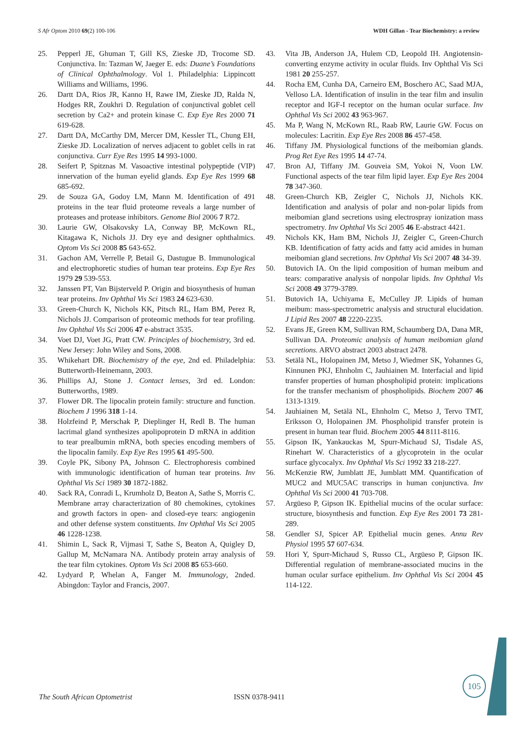S Afr Optom 2010 69(2) 100-106 WDH Gillan - Tear Biochemistry: a review
25. Pepperl JE, Ghuman T, Gill KS, Zieske JD, Trocome SD. Conjunctiva. In: Tazman W, Jaeger E. eds: Duane’s Foundations of Clinical Ophthalmology. Vol 1. Philadelphia: Lippincott Williams and Williams, 1996.
26. Dartt DA, Rios JR, Kanno H, Rawe IM, Zieske JD, Ralda N, Hodges RR, Zoukhri D. Regulation of conjunctival goblet cell secretion by Ca2+ and protein kinase C. Exp Eye Res 2000 71 619-628.
27. Dartt DA, McCarthy DM, Mercer DM, Kessler TL, Chung EH, Zieske JD. Localization of nerves adjacent to goblet cells in rat conjunctiva. Curr Eye Res 1995 14 993-1000.
28. Seifert P, Spitznas M. Vasoactive intestinal polypeptide (VIP) innervation of the human eyelid glands. Exp Eye Res 1999 68 685-692.
29. de Souza GA, Godoy LM, Mann M. Identification of 491 proteins in the tear fluid proteome reveals a large number of proteases and protease inhibitors. Genome Biol 2006 7 R72.
30. Laurie GW, Olsakovsky LA, Conway BP, McKown RL, Kitagawa K, Nichols JJ. Dry eye and designer ophthalmics. Optom Vis Sci 2008 85 643-652.
31. Gachon AM, Verrelle P, Betail G, Dastugue B. Immunological and electrophoretic studies of human tear proteins. Exp Eye Res 1979 29 539-553.
32. Janssen PT, Van Bijsterveld P. Origin and biosynthesis of human tear proteins. Inv Ophthal Vis Sci 1983 24 623-630.
33. Green-Church K, Nichols KK, Pitsch RL, Ham BM, Perez R, Nichols JJ. Comparison of proteomic methods for tear profiling. Inv Ophthal Vis Sci 2006 47 e-abstract 3535.
34. Voet DJ, Voet JG, Pratt CW. Principles of biochemistry, 3rd ed. New Jersey: John Wiley and Sons, 2008.
35. Whikehart DR. Biochemistry of the eye, 2nd ed. Philadelphia: Butterworth-Heinemann, 2003.
36. Phillips AJ, Stone J. Contact lenses, 3rd ed. London: Butterworths, 1989.
37. Flower DR. The lipocalin protein family: structure and function. Biochem J 1996 318 1-14.
38. Holzfeind P, Merschak P, Dieplinger H, Redl B. The human lacrimal gland synthesizes apolipoprotein D mRNA in addition to tear prealbumin mRNA, both species encoding members of the lipocalin family. Exp Eye Res 1995 61 495-500.
39. Coyle PK, Sibony PA, Johnson C. Electrophoresis combined with immunologic identification of human tear proteins. Inv Ophthal Vis Sci 1989 30 1872-1882.
40. Sack RA, Conradi L, Krumholz D, Beaton A, Sathe S, Morris C. Membrane array characterization of 80 chemokines, cytokines and growth factors in open- and closed-eye tears: angiogenin and other defense system constituents. Inv Ophthal Vis Sci 2005 46 1228-1238.
41. Shimin L, Sack R, Vijmasi T, Sathe S, Beaton A, Quigley D, Gallup M, McNamara NA. Antibody protein array analysis of the tear film cytokines. Optom Vis Sci 2008 85 653-660.
42. Lydyard P, Whelan A, Fanger M. Immunology, 2nded. Abingdon: Taylor and Francis, 2007.
43. Vita JB, Anderson JA, Hulem CD, Leopold IH. Angiotensin-converting enzyme activity in ocular fluids. Inv Ophthal Vis Sci 1981 20 255-257.
44. Rocha EM, Cunha DA, Carneiro EM, Boschero AC, Saad MJA, Velloso LA. Identification of insulin in the tear film and insulin receptor and IGF-I receptor on the human ocular surface. Inv Ophthal Vis Sci 2002 43 963-967.
45. Ma P, Wang N, McKown RL, Raab RW, Laurie GW. Focus on molecules: Lacritin. Exp Eye Res 2008 86 457-458.
46. Tiffany JM. Physiological functions of the meibomian glands. Prog Ret Eye Res 1995 14 47-74.
47. Bron AJ, Tiffany JM. Gouveia SM, Yokoi N, Voon LW. Functional aspects of the tear film lipid layer. Exp Eye Res 2004 78 347-360.
48. Green-Church KB, Zeigler C, Nichols JJ, Nichols KK. Identification and analysis of polar and non-polar lipids from meibomian gland secretions using electrospray ionization mass spectrometry. Inv Ophthal Vis Sci 2005 46 E-abstract 4421.
49. Nichols KK, Ham BM, Nichols JJ, Zeigler C, Green-Church KB. Identification of fatty acids and fatty acid amides in human meibomian gland secretions. Inv Ophthal Vis Sci 2007 48 34-39.
50. Butovich IA. On the lipid composition of human meibum and tears: comparative analysis of nonpolar lipids. Inv Ophthal Vis Sci 2008 49 3779-3789.
51. Butovich IA, Uchiyama E, McCulley JP. Lipids of human meibum: mass-spectrometric analysis and structural elucidation. J Lipid Res 2007 48 2220-2235.
52. Evans JE, Green KM, Sullivan RM, Schaumberg DA, Dana MR, Sullivan DA. Proteomic analysis of human meibomian gland secretions. ARVO abstract 2003 abstract 2478.
53. Setälä NL, Holopainen JM, Metso J, Wiedmer SK, Yohannes G, Kinnunen PKJ, Ehnholm C, Jauhiainen M. Interfacial and lipid transfer properties of human phospholipid protein: implications for the transfer mechanism of phospholipids. Biochem 2007 46 1313-1319.
54. Jauhiainen M, Setälä NL, Ehnholm C, Metso J, Tervo TMT, Eriksson O, Holopainen JM. Phospholipid transfer protein is present in human tear fluid. Biochem 2005 44 8111-8116.
55. Gipson IK, Yankauckas M, Spurr-Michaud SJ, Tisdale AS, Rinehart W. Characteristics of a glycoprotein in the ocular surface glycocalyx. Inv Ophthal Vis Sci 1992 33 218-227.
56. McKenzie RW, Jumblatt JE, Jumblatt MM. Quantification of MUC2 and MUC5AC transcrips in human conjunctiva. Inv Ophthal Vis Sci 2000 41 703-708.
57. Argüeso P, Gipson IK. Epithelial mucins of the ocular surface: structure, biosynthesis and function. Exp Eye Res 2001 73 281-289.
58. Gendler SJ, Spicer AP. Epithelial mucin genes. Annu Rev Physiol 1995 57 607-634.
59. Hori Y, Spurr-Michaud S, Russo CL, Argüeso P, Gipson IK. Differential regulation of membrane-associated mucins in the human ocular surface epithelium. Inv Ophthal Vis Sci 2004 45 114-122.
105
The South African Optometrist ISSN 0378-9411